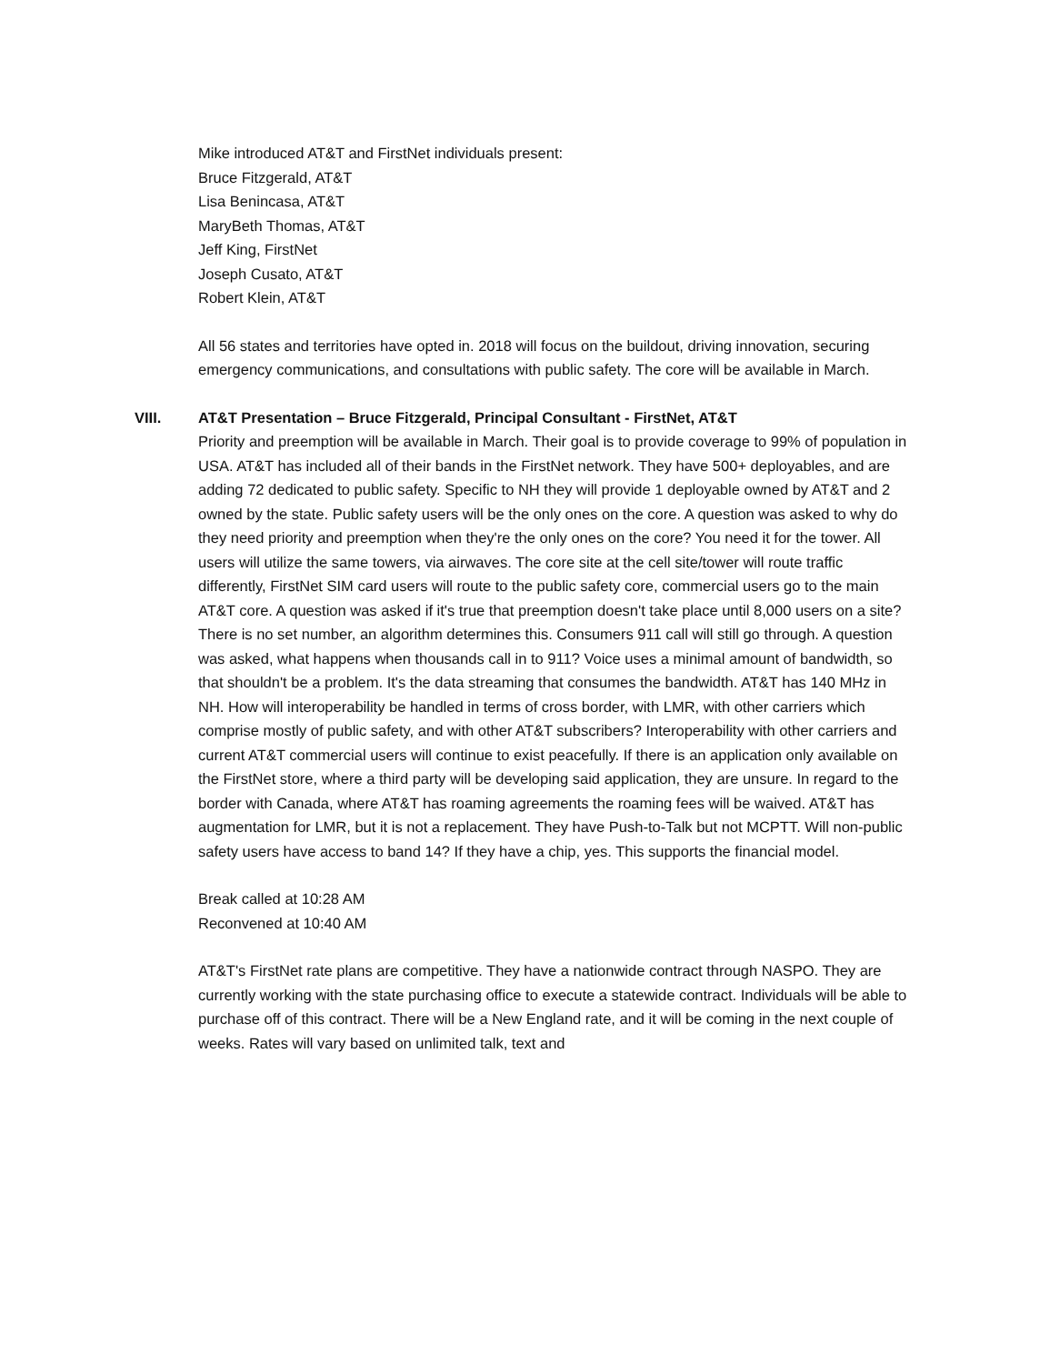Mike introduced AT&T and FirstNet individuals present:
Bruce Fitzgerald, AT&T
Lisa Benincasa, AT&T
MaryBeth Thomas, AT&T
Jeff King, FirstNet
Joseph Cusato, AT&T
Robert Klein, AT&T
All 56 states and territories have opted in. 2018 will focus on the buildout, driving innovation, securing emergency communications, and consultations with public safety. The core will be available in March.
VIII. AT&T Presentation – Bruce Fitzgerald, Principal Consultant - FirstNet, AT&T
Priority and preemption will be available in March. Their goal is to provide coverage to 99% of population in USA. AT&T has included all of their bands in the FirstNet network. They have 500+ deployables, and are adding 72 dedicated to public safety. Specific to NH they will provide 1 deployable owned by AT&T and 2 owned by the state. Public safety users will be the only ones on the core. A question was asked to why do they need priority and preemption when they're the only ones on the core? You need it for the tower. All users will utilize the same towers, via airwaves. The core site at the cell site/tower will route traffic differently, FirstNet SIM card users will route to the public safety core, commercial users go to the main AT&T core. A question was asked if it's true that preemption doesn't take place until 8,000 users on a site? There is no set number, an algorithm determines this. Consumers 911 call will still go through. A question was asked, what happens when thousands call in to 911? Voice uses a minimal amount of bandwidth, so that shouldn't be a problem. It's the data streaming that consumes the bandwidth. AT&T has 140 MHz in NH. How will interoperability be handled in terms of cross border, with LMR, with other carriers which comprise mostly of public safety, and with other AT&T subscribers? Interoperability with other carriers and current AT&T commercial users will continue to exist peacefully. If there is an application only available on the FirstNet store, where a third party will be developing said application, they are unsure. In regard to the border with Canada, where AT&T has roaming agreements the roaming fees will be waived. AT&T has augmentation for LMR, but it is not a replacement. They have Push-to-Talk but not MCPTT. Will non-public safety users have access to band 14? If they have a chip, yes. This supports the financial model.
Break called at 10:28 AM
Reconvened at 10:40 AM
AT&T's FirstNet rate plans are competitive. They have a nationwide contract through NASPO. They are currently working with the state purchasing office to execute a statewide contract. Individuals will be able to purchase off of this contract. There will be a New England rate, and it will be coming in the next couple of weeks. Rates will vary based on unlimited talk, text and